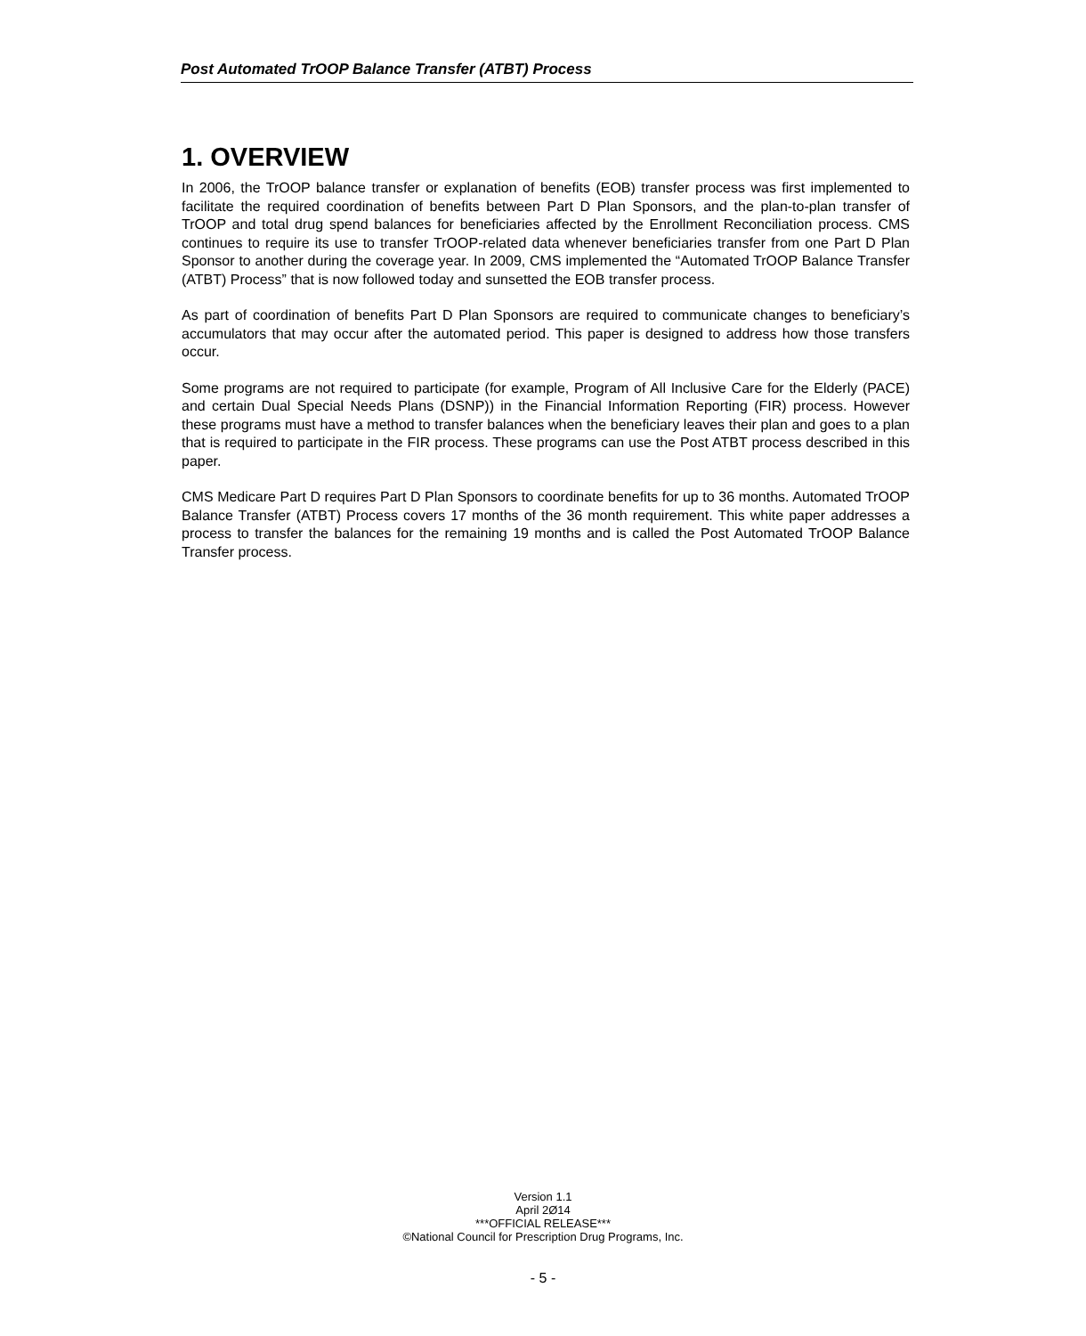Post Automated TrOOP Balance Transfer (ATBT) Process
1. OVERVIEW
In 2006, the TrOOP balance transfer or explanation of benefits (EOB) transfer process was first implemented to facilitate the required coordination of benefits between Part D Plan Sponsors, and the plan-to-plan transfer of TrOOP and total drug spend balances for beneficiaries affected by the Enrollment Reconciliation process. CMS continues to require its use to transfer TrOOP-related data whenever beneficiaries transfer from one Part D Plan Sponsor to another during the coverage year. In 2009, CMS implemented the “Automated TrOOP Balance Transfer (ATBT) Process” that is now followed today and sunsetted the EOB transfer process.
As part of coordination of benefits Part D Plan Sponsors are required to communicate changes to beneficiary’s accumulators that may occur after the automated period. This paper is designed to address how those transfers occur.
Some programs are not required to participate (for example, Program of All Inclusive Care for the Elderly (PACE) and certain Dual Special Needs Plans (DSNP)) in the Financial Information Reporting (FIR) process. However these programs must have a method to transfer balances when the beneficiary leaves their plan and goes to a plan that is required to participate in the FIR process. These programs can use the Post ATBT process described in this paper.
CMS Medicare Part D requires Part D Plan Sponsors to coordinate benefits for up to 36 months. Automated TrOOP Balance Transfer (ATBT) Process covers 17 months of the 36 month requirement. This white paper addresses a process to transfer the balances for the remaining 19 months and is called the Post Automated TrOOP Balance Transfer process.
Version 1.1
April 2Ø14
***OFFICIAL RELEASE***
©National Council for Prescription Drug Programs, Inc.
- 5 -